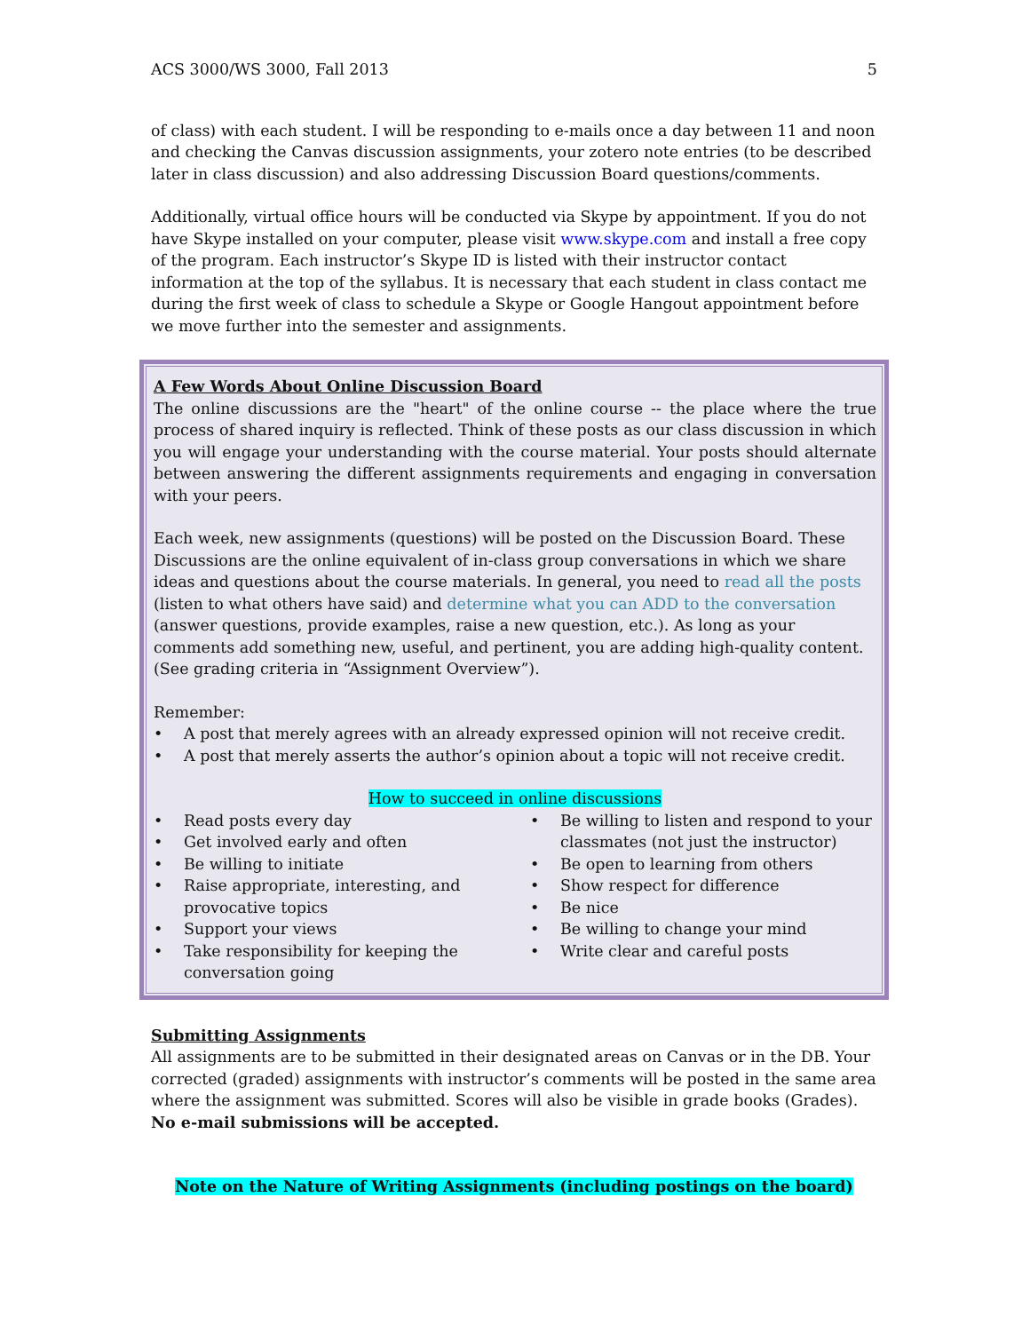ACS 3000/WS 3000, Fall 2013 5
of class) with each student. I will be responding to e-mails once a day between 11 and noon and checking the Canvas discussion assignments, your zotero note entries (to be described later in class discussion) and also addressing Discussion Board questions/comments.
Additionally, virtual office hours will be conducted via Skype by appointment. If you do not have Skype installed on your computer, please visit www.skype.com and install a free copy of the program. Each instructor’s Skype ID is listed with their instructor contact information at the top of the syllabus. It is necessary that each student in class contact me during the first week of class to schedule a Skype or Google Hangout appointment before we move further into the semester and assignments.
A Few Words About Online Discussion Board
The online discussions are the "heart" of the online course -- the place where the true process of shared inquiry is reflected. Think of these posts as our class discussion in which you will engage your understanding with the course material. Your posts should alternate between answering the different assignments requirements and engaging in conversation with your peers.
Each week, new assignments (questions) will be posted on the Discussion Board. These Discussions are the online equivalent of in-class group conversations in which we share ideas and questions about the course materials. In general, you need to read all the posts (listen to what others have said) and determine what you can ADD to the conversation (answer questions, provide examples, raise a new question, etc.). As long as your comments add something new, useful, and pertinent, you are adding high-quality content. (See grading criteria in “Assignment Overview”).
Remember:
• A post that merely agrees with an already expressed opinion will not receive credit.
• A post that merely asserts the author’s opinion about a topic will not receive credit.
How to succeed in online discussions
• Read posts every day
• Get involved early and often
• Be willing to initiate
• Raise appropriate, interesting, and provocative topics
• Support your views
• Take responsibility for keeping the conversation going
• Be willing to listen and respond to your classmates (not just the instructor)
• Be open to learning from others
• Show respect for difference
• Be nice
• Be willing to change your mind
• Write clear and careful posts
Submitting Assignments
All assignments are to be submitted in their designated areas on Canvas or in the DB. Your corrected (graded) assignments with instructor’s comments will be posted in the same area where the assignment was submitted. Scores will also be visible in grade books (Grades). No e-mail submissions will be accepted.
Note on the Nature of Writing Assignments (including postings on the board)